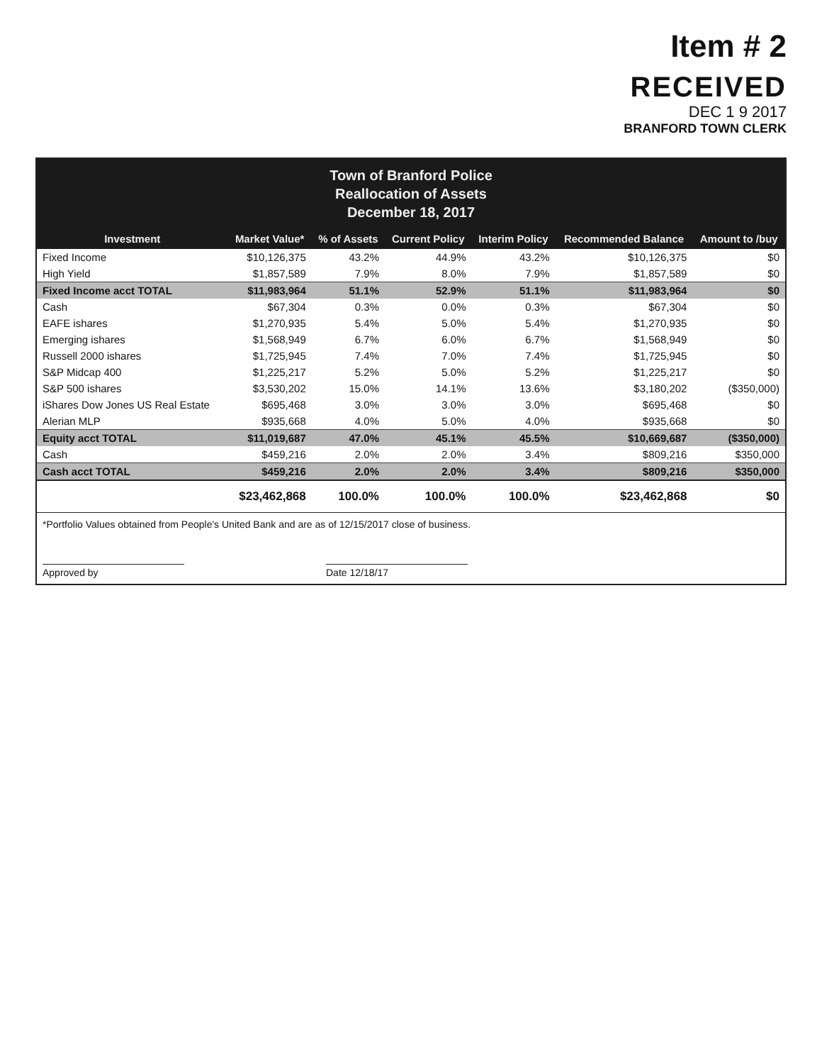Item # 2
RECEIVED
DEC 1 9 2017
BRANFORD TOWN CLERK
Town of Branford Police
Reallocation of Assets
December 18, 2017
| Investment | Market Value* | % of Assets | Current Policy | Interim Policy | Recommended Balance | Amount to /buy |
| --- | --- | --- | --- | --- | --- | --- |
| Fixed Income | $10,126,375 | 43.2% | 44.9% | 43.2% | $10,126,375 | $0 |
| High Yield | $1,857,589 | 7.9% | 8.0% | 7.9% | $1,857,589 | $0 |
| Fixed Income acct TOTAL | $11,983,964 | 51.1% | 52.9% | 51.1% | $11,983,964 | $0 |
| Cash | $67,304 | 0.3% | 0.0% | 0.3% | $67,304 | $0 |
| EAFE ishares | $1,270,935 | 5.4% | 5.0% | 5.4% | $1,270,935 | $0 |
| Emerging ishares | $1,568,949 | 6.7% | 6.0% | 6.7% | $1,568,949 | $0 |
| Russell 2000 ishares | $1,725,945 | 7.4% | 7.0% | 7.4% | $1,725,945 | $0 |
| S&P Midcap 400 | $1,225,217 | 5.2% | 5.0% | 5.2% | $1,225,217 | $0 |
| S&P 500 ishares | $3,530,202 | 15.0% | 14.1% | 13.6% | $3,180,202 | ($350,000) |
| iShares Dow Jones US Real Estate | $695,468 | 3.0% | 3.0% | 3.0% | $695,468 | $0 |
| Alerian MLP | $935,668 | 4.0% | 5.0% | 4.0% | $935,668 | $0 |
| Equity acct TOTAL | $11,019,687 | 47.0% | 45.1% | 45.5% | $10,669,687 | ($350,000) |
| Cash | $459,216 | 2.0% | 2.0% | 3.4% | $809,216 | $350,000 |
| Cash acct TOTAL | $459,216 | 2.0% | 2.0% | 3.4% | $809,216 | $350,000 |
| | $23,462,868 | 100.0% | 100.0% | 100.0% | $23,462,868 | $0 |
*Portfolio Values obtained from People's United Bank and are as of 12/15/2017 close of business.
Approved by Date 12/18/17